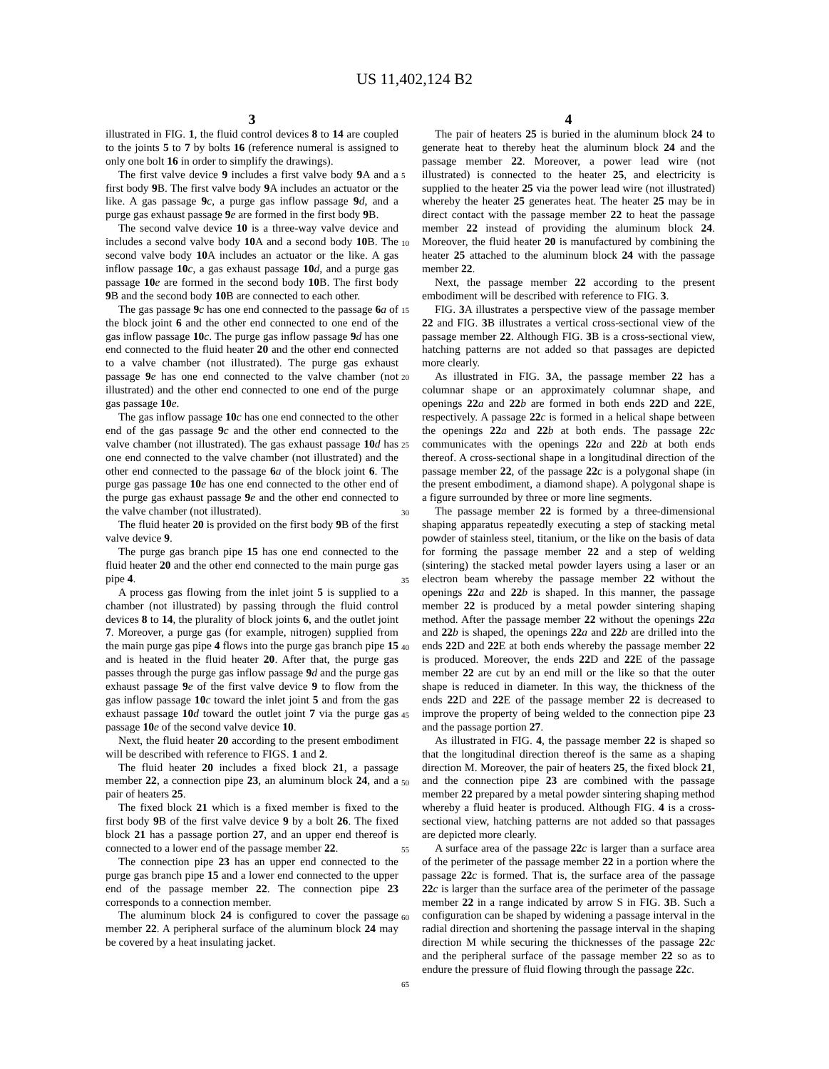US 11,402,124 B2
3
illustrated in FIG. 1, the fluid control devices 8 to 14 are coupled to the joints 5 to 7 by bolts 16 (reference numeral is assigned to only one bolt 16 in order to simplify the drawings).
The first valve device 9 includes a first valve body 9 A and a first body 9 B. The first valve body 9 A includes an actuator or the like. A gas passage 9 c, a purge gas inflow passage 9 d, and a purge gas exhaust passage 9 e are formed in the first body 9 B.
The second valve device 10 is a three-way valve device and includes a second valve body 10 A and a second body 10 B. The second valve body 10 A includes an actuator or the like. A gas inflow passage 10 c, a gas exhaust passage 10 d, and a purge gas passage 10 e are formed in the second body 10 B. The first body 9 B and the second body 10 B are connected to each other.
The gas passage 9 c has one end connected to the passage 6 a of the block joint 6 and the other end connected to one end of the gas inflow passage 10 c. The purge gas inflow passage 9 d has one end connected to the fluid heater 20 and the other end connected to a valve chamber (not illustrated). The purge gas exhaust passage 9 e has one end connected to the valve chamber (not illustrated) and the other end connected to one end of the purge gas passage 10 e.
The gas inflow passage 10 c has one end connected to the other end of the gas passage 9 c and the other end connected to the valve chamber (not illustrated). The gas exhaust passage 10 d has one end connected to the valve chamber (not illustrated) and the other end connected to the passage 6 a of the block joint 6. The purge gas passage 10 e has one end connected to the other end of the purge gas exhaust passage 9 e and the other end connected to the valve chamber (not illustrated).
The fluid heater 20 is provided on the first body 9 B of the first valve device 9.
The purge gas branch pipe 15 has one end connected to the fluid heater 20 and the other end connected to the main purge gas pipe 4.
A process gas flowing from the inlet joint 5 is supplied to a chamber (not illustrated) by passing through the fluid control devices 8 to 14, the plurality of block joints 6, and the outlet joint 7. Moreover, a purge gas (for example, nitrogen) supplied from the main purge gas pipe 4 flows into the purge gas branch pipe 15 and is heated in the fluid heater 20. After that, the purge gas passes through the purge gas inflow passage 9 d and the purge gas exhaust passage 9 e of the first valve device 9 to flow from the gas inflow passage 10 c toward the inlet joint 5 and from the gas exhaust passage 10 d toward the outlet joint 7 via the purge gas passage 10 e of the second valve device 10.
Next, the fluid heater 20 according to the present embodiment will be described with reference to FIGS. 1 and 2.
The fluid heater 20 includes a fixed block 21, a passage member 22, a connection pipe 23, an aluminum block 24, and a pair of heaters 25.
The fixed block 21 which is a fixed member is fixed to the first body 9 B of the first valve device 9 by a bolt 26. The fixed block 21 has a passage portion 27, and an upper end thereof is connected to a lower end of the passage member 22.
The connection pipe 23 has an upper end connected to the purge gas branch pipe 15 and a lower end connected to the upper end of the passage member 22. The connection pipe 23 corresponds to a connection member.
The aluminum block 24 is configured to cover the passage member 22. A peripheral surface of the aluminum block 24 may be covered by a heat insulating jacket.
4
The pair of heaters 25 is buried in the aluminum block 24 to generate heat to thereby heat the aluminum block 24 and the passage member 22. Moreover, a power lead wire (not illustrated) is connected to the heater 25, and electricity is supplied to the heater 25 via the power lead wire (not illustrated) whereby the heater 25 generates heat. The heater 25 may be in direct contact with the passage member 22 to heat the passage member 22 instead of providing the aluminum block 24. Moreover, the fluid heater 20 is manufactured by combining the heater 25 attached to the aluminum block 24 with the passage member 22.
Next, the passage member 22 according to the present embodiment will be described with reference to FIG. 3.
FIG. 3 A illustrates a perspective view of the passage member 22 and FIG. 3 B illustrates a vertical cross-sectional view of the passage member 22. Although FIG. 3 B is a cross-sectional view, hatching patterns are not added so that passages are depicted more clearly.
As illustrated in FIG. 3 A, the passage member 22 has a columnar shape or an approximately columnar shape, and openings 22 a and 22 b are formed in both ends 22 D and 22 E, respectively. A passage 22 c is formed in a helical shape between the openings 22 a and 22 b at both ends. The passage 22 c communicates with the openings 22 a and 22 b at both ends thereof. A cross-sectional shape in a longitudinal direction of the passage member 22, of the passage 22 c is a polygonal shape (in the present embodiment, a diamond shape). A polygonal shape is a figure surrounded by three or more line segments.
The passage member 22 is formed by a three-dimensional shaping apparatus repeatedly executing a step of stacking metal powder of stainless steel, titanium, or the like on the basis of data for forming the passage member 22 and a step of welding (sintering) the stacked metal powder layers using a laser or an electron beam whereby the passage member 22 without the openings 22 a and 22 b is shaped. In this manner, the passage member 22 is produced by a metal powder sintering shaping method. After the passage member 22 without the openings 22 a and 22 b is shaped, the openings 22 a and 22 b are drilled into the ends 22 D and 22 E at both ends whereby the passage member 22 is produced. Moreover, the ends 22 D and 22 E of the passage member 22 are cut by an end mill or the like so that the outer shape is reduced in diameter. In this way, the thickness of the ends 22 D and 22 E of the passage member 22 is decreased to improve the property of being welded to the connection pipe 23 and the passage portion 27.
As illustrated in FIG. 4, the passage member 22 is shaped so that the longitudinal direction thereof is the same as a shaping direction M. Moreover, the pair of heaters 25, the fixed block 21, and the connection pipe 23 are combined with the passage member 22 prepared by a metal powder sintering shaping method whereby a fluid heater is produced. Although FIG. 4 is a cross-sectional view, hatching patterns are not added so that passages are depicted more clearly.
A surface area of the passage 22 c is larger than a surface area of the perimeter of the passage member 22 in a portion where the passage 22 c is formed. That is, the surface area of the passage 22 c is larger than the surface area of the perimeter of the passage member 22 in a range indicated by arrow S in FIG. 3 B. Such a configuration can be shaped by widening a passage interval in the radial direction and shortening the passage interval in the shaping direction M while securing the thicknesses of the passage 22 c and the peripheral surface of the passage member 22 so as to endure the pressure of fluid flowing through the passage 22 c.
5
10
15
20
25
30
35
40
45
50
55
60
65